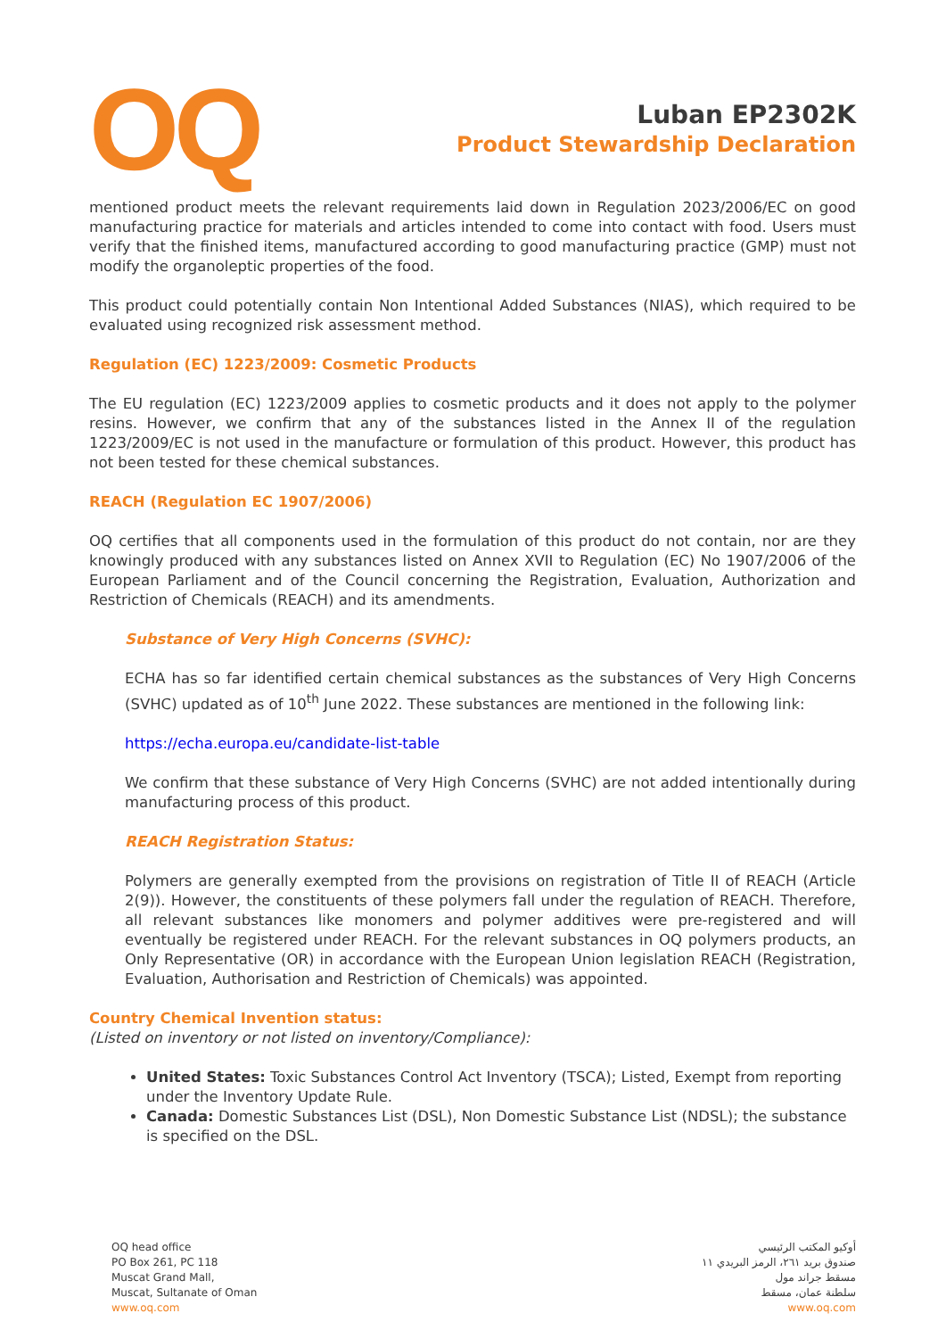OQ
Luban EP2302K
Product Stewardship Declaration
mentioned product meets the relevant requirements laid down in Regulation 2023/2006/EC on good manufacturing practice for materials and articles intended to come into contact with food. Users must verify that the finished items, manufactured according to good manufacturing practice (GMP) must not modify the organoleptic properties of the food.
This product could potentially contain Non Intentional Added Substances (NIAS), which required to be evaluated using recognized risk assessment method.
Regulation (EC) 1223/2009: Cosmetic Products
The EU regulation (EC) 1223/2009 applies to cosmetic products and it does not apply to the polymer resins. However, we confirm that any of the substances listed in the Annex II of the regulation 1223/2009/EC is not used in the manufacture or formulation of this product. However, this product has not been tested for these chemical substances.
REACH (Regulation EC 1907/2006)
OQ certifies that all components used in the formulation of this product do not contain, nor are they knowingly produced with any substances listed on Annex XVII to Regulation (EC) No 1907/2006 of the European Parliament and of the Council concerning the Registration, Evaluation, Authorization and Restriction of Chemicals (REACH) and its amendments.
Substance of Very High Concerns (SVHC):
ECHA has so far identified certain chemical substances as the substances of Very High Concerns (SVHC) updated as of 10<sup>th</sup> June 2022. These substances are mentioned in the following link:
https://echa.europa.eu/candidate-list-table
We confirm that these substance of Very High Concerns (SVHC) are not added intentionally during manufacturing process of this product.
REACH Registration Status:
Polymers are generally exempted from the provisions on registration of Title II of REACH (Article 2(9)). However, the constituents of these polymers fall under the regulation of REACH. Therefore, all relevant substances like monomers and polymer additives were pre-registered and will eventually be registered under REACH. For the relevant substances in OQ polymers products, an Only Representative (OR) in accordance with the European Union legislation REACH (Registration, Evaluation, Authorisation and Restriction of Chemicals) was appointed.
Country Chemical Invention status:
(Listed on inventory or not listed on inventory/Compliance):
United States: Toxic Substances Control Act Inventory (TSCA); Listed, Exempt from reporting under the Inventory Update Rule.
Canada: Domestic Substances List (DSL), Non Domestic Substance List (NDSL); the substance is specified on the DSL.
OQ head office
PO Box 261, PC 118
Muscat Grand Mall,
Muscat, Sultanate of Oman
www.oq.com
أوكيو المكتب الرئيسي
صندوق بريد ٢٦١، الرمز البريدي ١١
مسقط جراند مول
سلطنة عمان، مسقط
www.oq.com